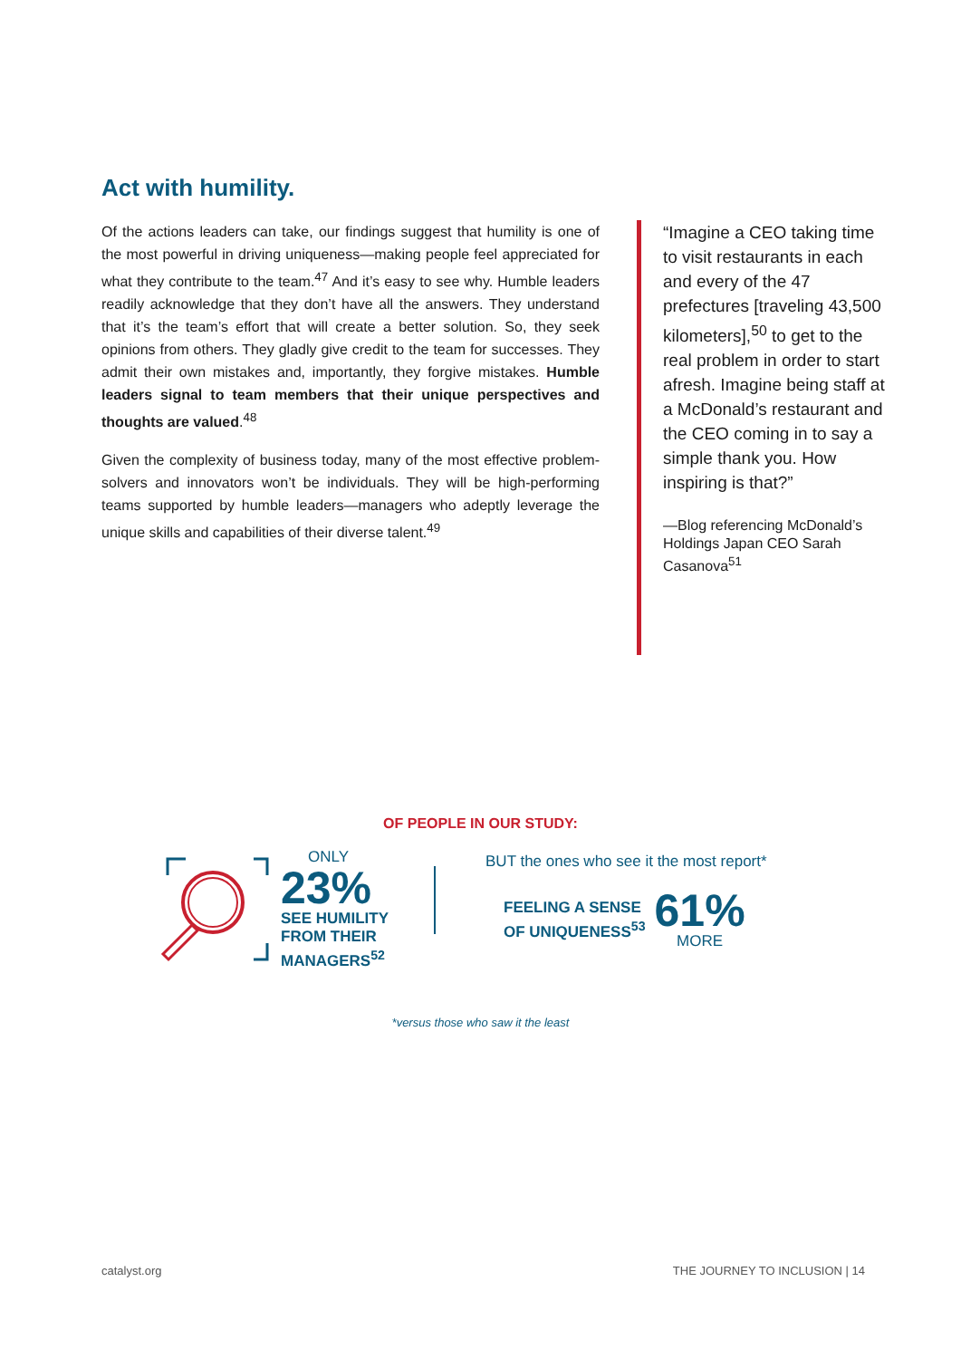Act with humility.
Of the actions leaders can take, our findings suggest that humility is one of the most powerful in driving uniqueness—making people feel appreciated for what they contribute to the team.<sup>47</sup> And it’s easy to see why. Humble leaders readily acknowledge that they don’t have all the answers. They understand that it’s the team’s effort that will create a better solution. So, they seek opinions from others. They gladly give credit to the team for successes. They admit their own mistakes and, importantly, they forgive mistakes. Humble leaders signal to team members that their unique perspectives and thoughts are valued.<sup>48</sup>
Given the complexity of business today, many of the most effective problem-solvers and innovators won’t be individuals. They will be high-performing teams supported by humble leaders—managers who adeptly leverage the unique skills and capabilities of their diverse talent.<sup>49</sup>
“Imagine a CEO taking time to visit restaurants in each and every of the 47 prefectures [traveling 43,500 kilometers],<sup>50</sup> to get to the real problem in order to start afresh. Imagine being staff at a McDonald’s restaurant and the CEO coming in to say a simple thank you. How inspiring is that?”
—Blog referencing McDonald’s Holdings Japan CEO Sarah Casanova<sup>51</sup>
OF PEOPLE IN OUR STUDY:
ONLY
23%
SEE HUMILITY
FROM THEIR
MANAGERS<sup>52</sup>
BUT the ones who see it the most report*
FEELING A SENSE
OF UNIQUENESS<sup>53</sup>
61%
MORE
*versus those who saw it the least
catalyst.org THE JOURNEY TO INCLUSION | 14